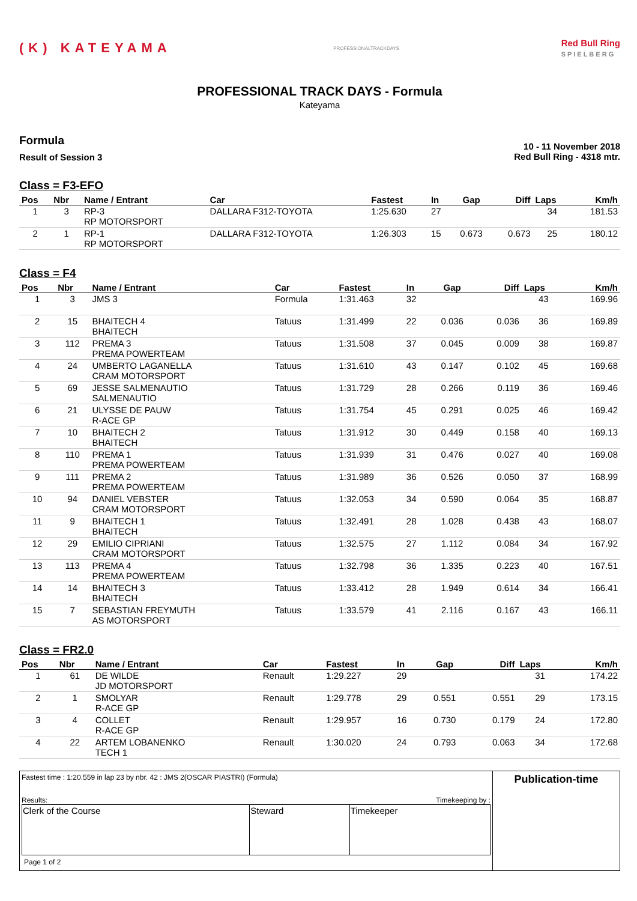(K) KATEYAMA
PROFESSIONALTRACKDAYS
Red Bull Ring
S P I E L B E R G
PROFESSIONAL TRACK DAYS - Formula
Kateyama
Formula
Result of Session 3
10 - 11 November 2018
Red Bull Ring - 4318 mtr.
Class = F3-EFO
| Pos | Nbr | Name / Entrant | Car | Fastest | In | Gap | Diff | Laps | Km/h |
| --- | --- | --- | --- | --- | --- | --- | --- | --- | --- |
| 1 | 3 | RP-3 RP MOTORSPORT | DALLARA F312-TOYOTA | 1:25.630 | 27 | | | 34 | 181.53 |
| 2 | 1 | RP-1 RP MOTORSPORT | DALLARA F312-TOYOTA | 1:26.303 | 15 | 0.673 | 0.673 | 25 | 180.12 |
Class = F4
| Pos | Nbr | Name / Entrant | Car | Fastest | In | Gap | Diff | Laps | Km/h |
| --- | --- | --- | --- | --- | --- | --- | --- | --- | --- |
| 1 | 3 | JMS 3 | Formula | 1:31.463 | 32 | | | 43 | 169.96 |
| 2 | 15 | BHAITECH 4 BHAITECH | Tatuus | 1:31.499 | 22 | 0.036 | 0.036 | 36 | 169.89 |
| 3 | 112 | PREMA 3 PREMA POWERTEAM | Tatuus | 1:31.508 | 37 | 0.045 | 0.009 | 38 | 169.87 |
| 4 | 24 | UMBERTO LAGANELLA CRAM MOTORSPORT | Tatuus | 1:31.610 | 43 | 0.147 | 0.102 | 45 | 169.68 |
| 5 | 69 | JESSE SALMENAUTIO SALMENAUTIO | Tatuus | 1:31.729 | 28 | 0.266 | 0.119 | 36 | 169.46 |
| 6 | 21 | ULYSSE DE PAUW R-ACE GP | Tatuus | 1:31.754 | 45 | 0.291 | 0.025 | 46 | 169.42 |
| 7 | 10 | BHAITECH 2 BHAITECH | Tatuus | 1:31.912 | 30 | 0.449 | 0.158 | 40 | 169.13 |
| 8 | 110 | PREMA 1 PREMA POWERTEAM | Tatuus | 1:31.939 | 31 | 0.476 | 0.027 | 40 | 169.08 |
| 9 | 111 | PREMA 2 PREMA POWERTEAM | Tatuus | 1:31.989 | 36 | 0.526 | 0.050 | 37 | 168.99 |
| 10 | 94 | DANIEL VEBSTER CRAM MOTORSPORT | Tatuus | 1:32.053 | 34 | 0.590 | 0.064 | 35 | 168.87 |
| 11 | 9 | BHAITECH 1 BHAITECH | Tatuus | 1:32.491 | 28 | 1.028 | 0.438 | 43 | 168.07 |
| 12 | 29 | EMILIO CIPRIANI CRAM MOTORSPORT | Tatuus | 1:32.575 | 27 | 1.112 | 0.084 | 34 | 167.92 |
| 13 | 113 | PREMA 4 PREMA POWERTEAM | Tatuus | 1:32.798 | 36 | 1.335 | 0.223 | 40 | 167.51 |
| 14 | 14 | BHAITECH 3 BHAITECH | Tatuus | 1:33.412 | 28 | 1.949 | 0.614 | 34 | 166.41 |
| 15 | 7 | SEBASTIAN FREYMUTH AS MOTORSPORT | Tatuus | 1:33.579 | 41 | 2.116 | 0.167 | 43 | 166.11 |
Class = FR2.0
| Pos | Nbr | Name / Entrant | Car | Fastest | In | Gap | Diff | Laps | Km/h |
| --- | --- | --- | --- | --- | --- | --- | --- | --- | --- |
| 1 | 61 | DE WILDE JD MOTORSPORT | Renault | 1:29.227 | 29 | | | 31 | 174.22 |
| 2 | 1 | SMOLYAR R-ACE GP | Renault | 1:29.778 | 29 | 0.551 | 0.551 | 29 | 173.15 |
| 3 | 4 | COLLET R-ACE GP | Renault | 1:29.957 | 16 | 0.730 | 0.179 | 24 | 172.80 |
| 4 | 22 | ARTEM LOBANENKO TECH 1 | Renault | 1:30.020 | 24 | 0.793 | 0.063 | 34 | 172.68 |
Fastest time : 1:20.559 in lap 23 by nbr. 42 : JMS 2(OSCAR PIASTRI) (Formula)
Results: Timekeeping by :
| Clerk of the Course | Steward | Timekeeper |
Page 1 of 2
Publication-time